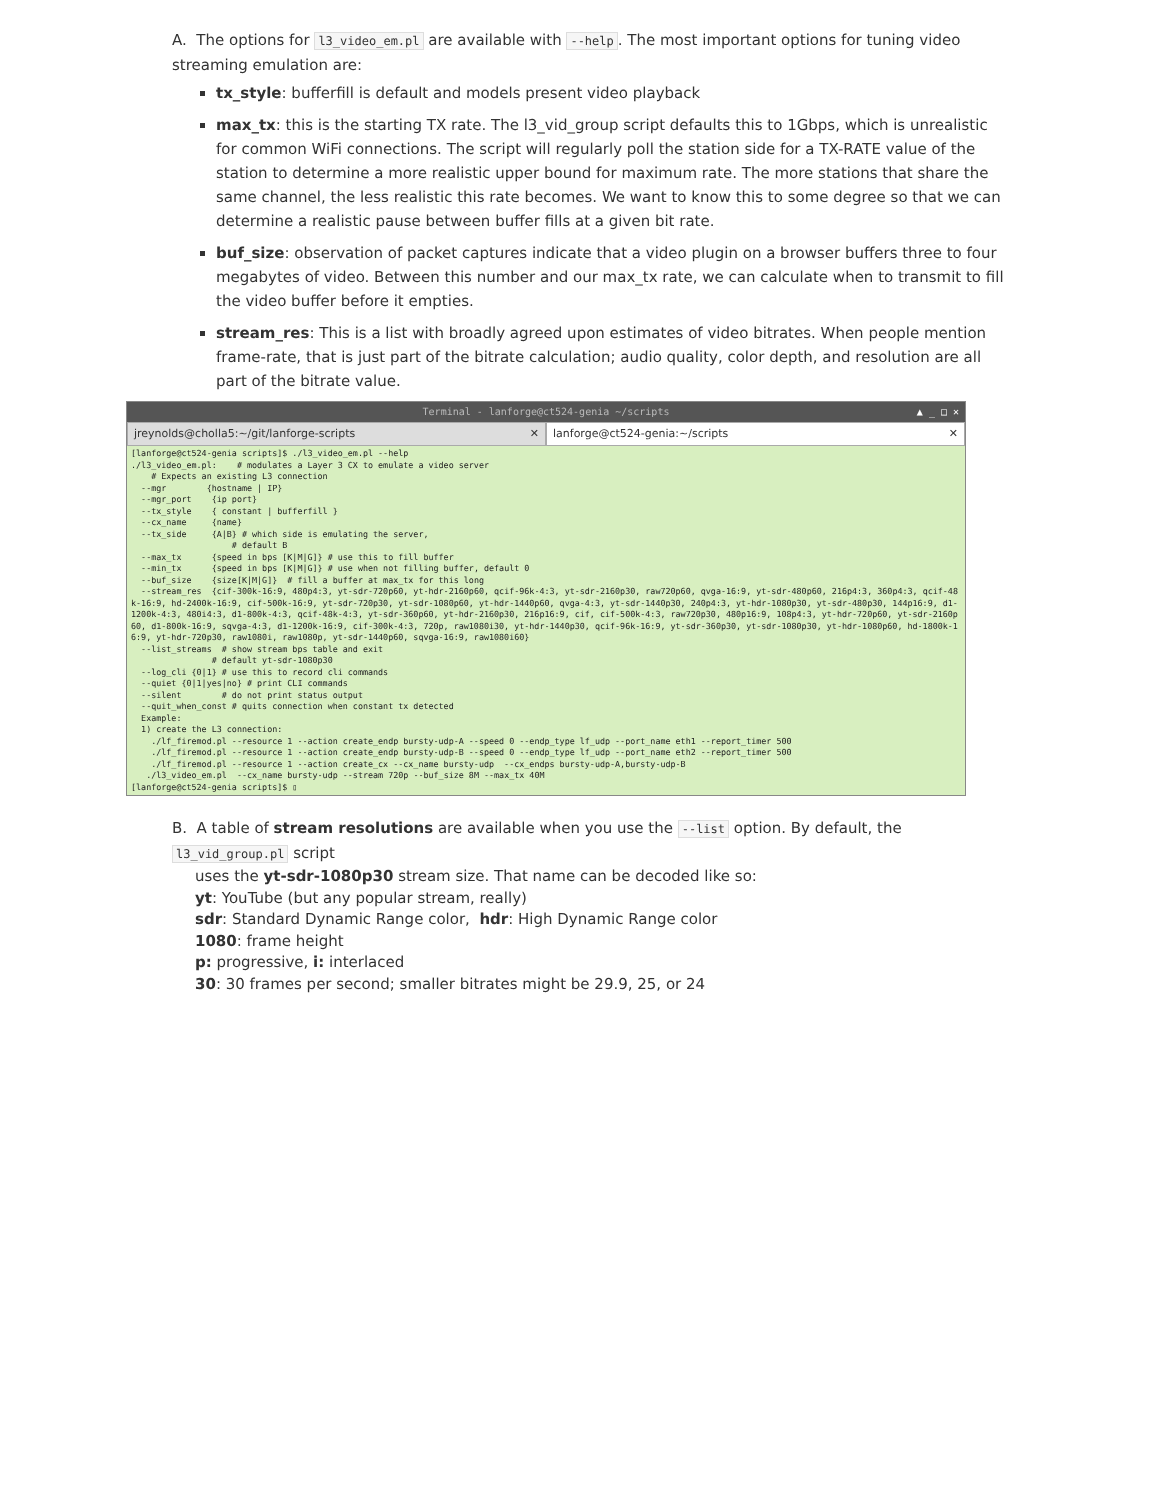A. The options for l3_video_em.pl are available with --help. The most important options for tuning video streaming emulation are:
tx_style: bufferfill is default and models present video playback
max_tx: this is the starting TX rate. The l3_vid_group script defaults this to 1Gbps, which is unrealistic for common WiFi connections. The script will regularly poll the station side for a TX-RATE value of the station to determine a more realistic upper bound for maximum rate. The more stations that share the same channel, the less realistic this rate becomes. We want to know this to some degree so that we can determine a realistic pause between buffer fills at a given bit rate.
buf_size: observation of packet captures indicate that a video plugin on a browser buffers three to four megabytes of video. Between this number and our max_tx rate, we can calculate when to transmit to fill the video buffer before it empties.
stream_res: This is a list with broadly agreed upon estimates of video bitrates. When people mention frame-rate, that is just part of the bitrate calculation; audio quality, color depth, and resolution are all part of the bitrate value.
Terminal - lanforge@ct524-genia ~/scripts ▲ _ □ ✕
jreynolds@cholla5:~/git/lanforge-scripts ✕
lanforge@ct524-genia:~/scripts ✕
[lanforge@ct524-genia scripts]$ ./l3_video_em.pl --help
./l3_video_em.pl:    # modulates a Layer 3 CX to emulate a video server
    # Expects an existing L3 connection
  --mgr        {hostname | IP}
  --mgr_port    {ip port}
  --tx_style    { constant | bufferfill }
  --cx_name     {name}
  --tx_side     {A|B} # which side is emulating the server,
                    # default B
  --max_tx      {speed in bps [K|M|G]} # use this to fill buffer
  --min_tx      {speed in bps [K|M|G]} # use when not filling buffer, default 0
  --buf_size    {size[K|M|G]}  # fill a buffer at max_tx for this long
  --stream_res  {cif-300k-16:9, 480p4:3, yt-sdr-720p60, yt-hdr-2160p60, qcif-96k-4:3, yt-sdr-2160p30, raw720p60, qvga-16:9, yt-sdr-480p60, 216p4:3, 360p4:3, qcif-48k-16:9, hd-2400k-16:9, cif-500k-16:9, yt-sdr-720p30, yt-sdr-1080p60, yt-hdr-1440p60, qvga-4:3, yt-sdr-1440p30, 240p4:3, yt-hdr-1080p30, yt-sdr-480p30, 144p16:9, d1-1200k-4:3, 480i4:3, d1-800k-4:3, qcif-48k-4:3, yt-sdr-360p60, yt-hdr-2160p30, 216p16:9, cif, cif-500k-4:3, raw720p30, 480p16:9, 108p4:3, yt-hdr-720p60, yt-sdr-2160p60, d1-800k-16:9, sqvga-4:3, d1-1200k-16:9, cif-300k-4:3, 720p, raw1080i30, yt-hdr-1440p30, qcif-96k-16:9, yt-sdr-360p30, yt-sdr-1080p30, yt-hdr-1080p60, hd-1800k-16:9, yt-hdr-720p30, raw1080i, raw1080p, yt-sdr-1440p60, sqvga-16:9, raw1080i60}
  --list_streams  # show stream bps table and exit
                # default yt-sdr-1080p30
  --log_cli {0|1} # use this to record cli commands
  --quiet {0|1|yes|no} # print CLI commands
  --silent        # do not print status output
  --quit_when_const # quits connection when constant tx detected
  Example:
  1) create the L3 connection:
    ./lf_firemod.pl --resource 1 --action create_endp bursty-udp-A --speed 0 --endp_type lf_udp --port_name eth1 --report_timer 500
    ./lf_firemod.pl --resource 1 --action create_endp bursty-udp-B --speed 0 --endp_type lf_udp --port_name eth2 --report_timer 500
    ./lf_firemod.pl --resource 1 --action create_cx --cx_name bursty-udp  --cx_endps bursty-udp-A,bursty-udp-B
   ./l3_video_em.pl  --cx_name bursty-udp --stream 720p --buf_size 8M --max_tx 40M
[lanforge@ct524-genia scripts]$ ▯
B. A table of stream resolutions are available when you use the --list option. By default, the l3_vid_group.pl script
uses the yt-sdr-1080p30 stream size. That name can be decoded like so:
yt: YouTube (but any popular stream, really)
sdr: Standard Dynamic Range color, hdr: High Dynamic Range color
1080: frame height
p: progressive, i: interlaced
30: 30 frames per second; smaller bitrates might be 29.9, 25, or 24